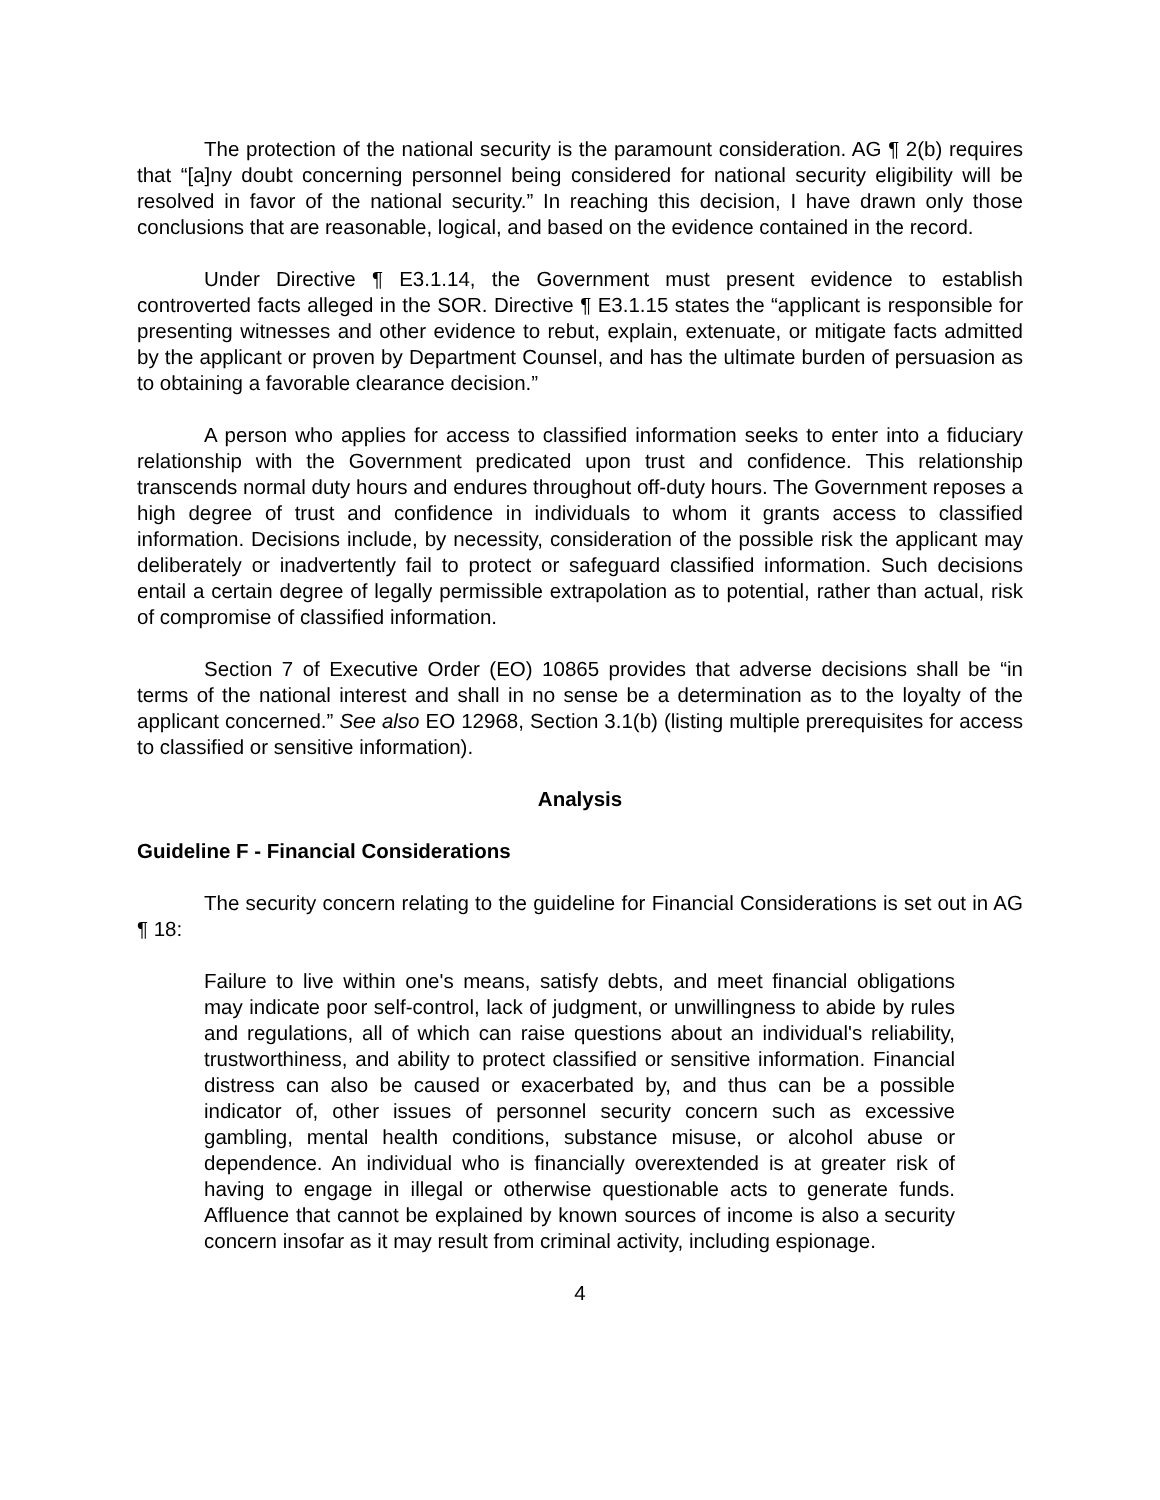The protection of the national security is the paramount consideration. AG ¶ 2(b) requires that “[a]ny doubt concerning personnel being considered for national security eligibility will be resolved in favor of the national security.” In reaching this decision, I have drawn only those conclusions that are reasonable, logical, and based on the evidence contained in the record.
Under Directive ¶ E3.1.14, the Government must present evidence to establish controverted facts alleged in the SOR. Directive ¶ E3.1.15 states the “applicant is responsible for presenting witnesses and other evidence to rebut, explain, extenuate, or mitigate facts admitted by the applicant or proven by Department Counsel, and has the ultimate burden of persuasion as to obtaining a favorable clearance decision.”
A person who applies for access to classified information seeks to enter into a fiduciary relationship with the Government predicated upon trust and confidence. This relationship transcends normal duty hours and endures throughout off-duty hours. The Government reposes a high degree of trust and confidence in individuals to whom it grants access to classified information. Decisions include, by necessity, consideration of the possible risk the applicant may deliberately or inadvertently fail to protect or safeguard classified information. Such decisions entail a certain degree of legally permissible extrapolation as to potential, rather than actual, risk of compromise of classified information.
Section 7 of Executive Order (EO) 10865 provides that adverse decisions shall be “in terms of the national interest and shall in no sense be a determination as to the loyalty of the applicant concerned.” See also EO 12968, Section 3.1(b) (listing multiple prerequisites for access to classified or sensitive information).
Analysis
Guideline F - Financial Considerations
The security concern relating to the guideline for Financial Considerations is set out in AG ¶ 18:
Failure to live within one's means, satisfy debts, and meet financial obligations may indicate poor self-control, lack of judgment, or unwillingness to abide by rules and regulations, all of which can raise questions about an individual's reliability, trustworthiness, and ability to protect classified or sensitive information. Financial distress can also be caused or exacerbated by, and thus can be a possible indicator of, other issues of personnel security concern such as excessive gambling, mental health conditions, substance misuse, or alcohol abuse or dependence. An individual who is financially overextended is at greater risk of having to engage in illegal or otherwise questionable acts to generate funds. Affluence that cannot be explained by known sources of income is also a security concern insofar as it may result from criminal activity, including espionage.
4